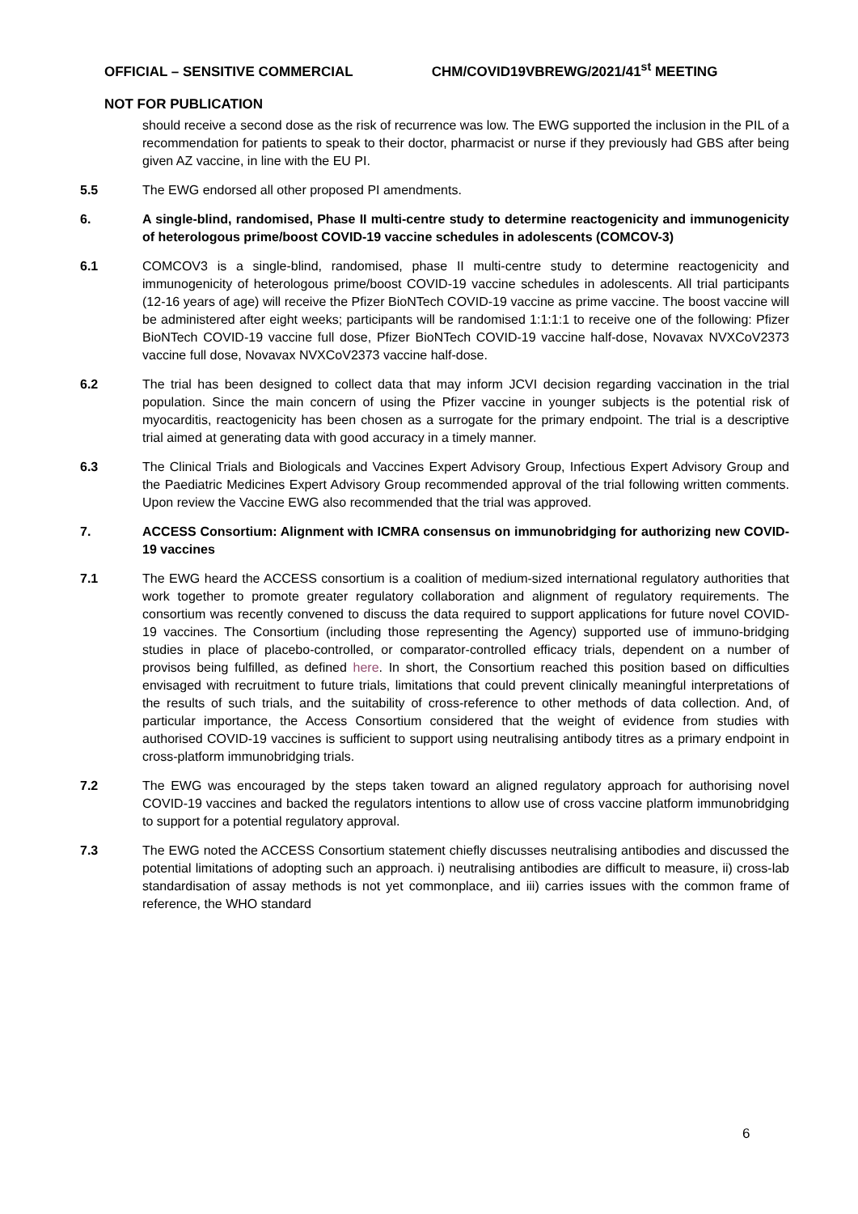OFFICIAL – SENSITIVE COMMERCIAL CHM/COVID19VBREWG/2021/41<sup>st</sup> MEETING
NOT FOR PUBLICATION
should receive a second dose as the risk of recurrence was low. The EWG supported the inclusion in the PIL of a recommendation for patients to speak to their doctor, pharmacist or nurse if they previously had GBS after being given AZ vaccine, in line with the EU PI.
5.5 The EWG endorsed all other proposed PI amendments.
6. A single-blind, randomised, Phase II multi-centre study to determine reactogenicity and immunogenicity of heterologous prime/boost COVID-19 vaccine schedules in adolescents (COMCOV-3)
6.1 COMCOV3 is a single-blind, randomised, phase II multi-centre study to determine reactogenicity and immunogenicity of heterologous prime/boost COVID-19 vaccine schedules in adolescents. All trial participants (12-16 years of age) will receive the Pfizer BioNTech COVID-19 vaccine as prime vaccine. The boost vaccine will be administered after eight weeks; participants will be randomised 1:1:1:1 to receive one of the following: Pfizer BioNTech COVID-19 vaccine full dose, Pfizer BioNTech COVID-19 vaccine half-dose, Novavax NVXCoV2373 vaccine full dose, Novavax NVXCoV2373 vaccine half-dose.
6.2 The trial has been designed to collect data that may inform JCVI decision regarding vaccination in the trial population. Since the main concern of using the Pfizer vaccine in younger subjects is the potential risk of myocarditis, reactogenicity has been chosen as a surrogate for the primary endpoint. The trial is a descriptive trial aimed at generating data with good accuracy in a timely manner.
6.3 The Clinical Trials and Biologicals and Vaccines Expert Advisory Group, Infectious Expert Advisory Group and the Paediatric Medicines Expert Advisory Group recommended approval of the trial following written comments. Upon review the Vaccine EWG also recommended that the trial was approved.
7. ACCESS Consortium: Alignment with ICMRA consensus on immunobridging for authorizing new COVID-19 vaccines
7.1 The EWG heard the ACCESS consortium is a coalition of medium-sized international regulatory authorities that work together to promote greater regulatory collaboration and alignment of regulatory requirements. The consortium was recently convened to discuss the data required to support applications for future novel COVID-19 vaccines. The Consortium (including those representing the Agency) supported use of immuno-bridging studies in place of placebo-controlled, or comparator-controlled efficacy trials, dependent on a number of provisos being fulfilled, as defined here. In short, the Consortium reached this position based on difficulties envisaged with recruitment to future trials, limitations that could prevent clinically meaningful interpretations of the results of such trials, and the suitability of cross-reference to other methods of data collection. And, of particular importance, the Access Consortium considered that the weight of evidence from studies with authorised COVID-19 vaccines is sufficient to support using neutralising antibody titres as a primary endpoint in cross-platform immunobridging trials.
7.2 The EWG was encouraged by the steps taken toward an aligned regulatory approach for authorising novel COVID-19 vaccines and backed the regulators intentions to allow use of cross vaccine platform immunobridging to support for a potential regulatory approval.
7.3 The EWG noted the ACCESS Consortium statement chiefly discusses neutralising antibodies and discussed the potential limitations of adopting such an approach. i) neutralising antibodies are difficult to measure, ii) cross-lab standardisation of assay methods is not yet commonplace, and iii) carries issues with the common frame of reference, the WHO standard
6